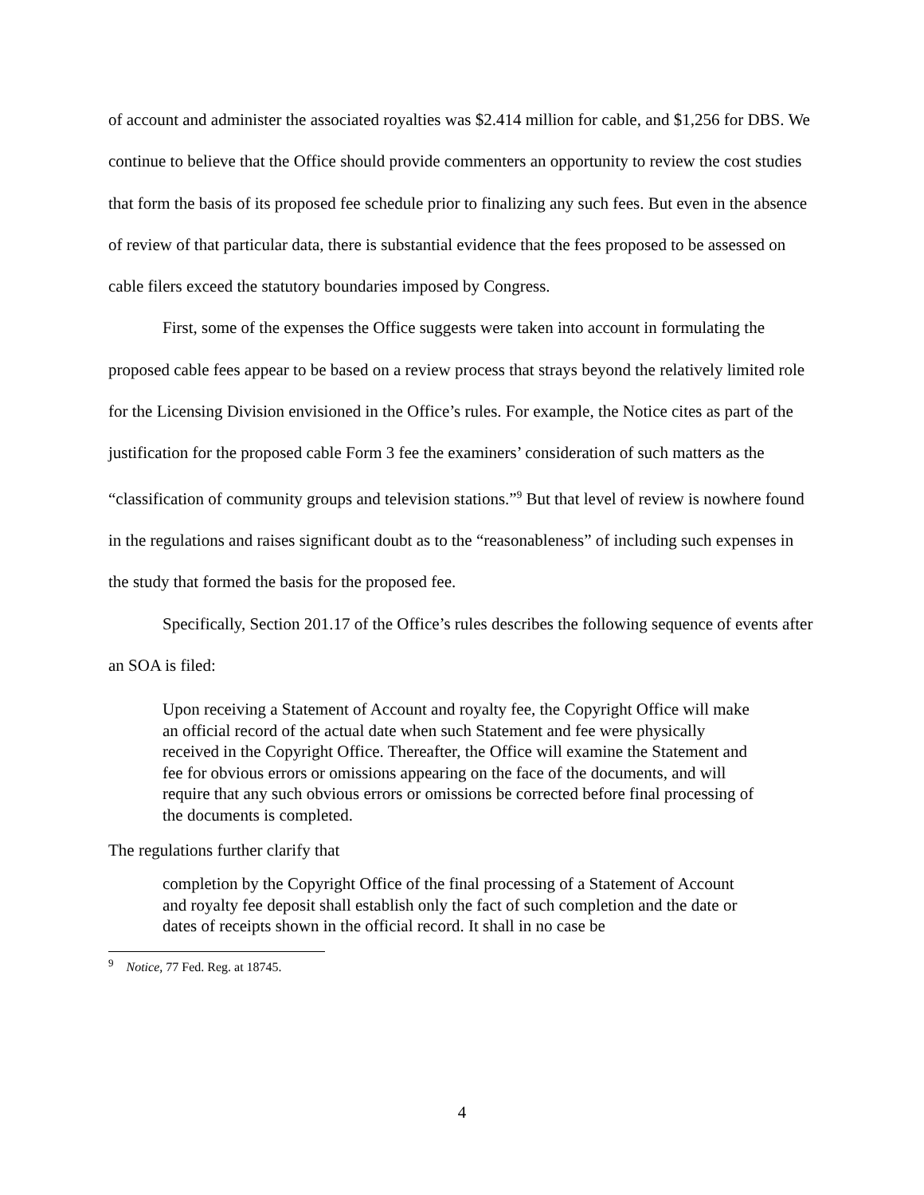of account and administer the associated royalties was $2.414 million for cable, and $1,256 for DBS. We continue to believe that the Office should provide commenters an opportunity to review the cost studies that form the basis of its proposed fee schedule prior to finalizing any such fees. But even in the absence of review of that particular data, there is substantial evidence that the fees proposed to be assessed on cable filers exceed the statutory boundaries imposed by Congress.
First, some of the expenses the Office suggests were taken into account in formulating the proposed cable fees appear to be based on a review process that strays beyond the relatively limited role for the Licensing Division envisioned in the Office’s rules. For example, the Notice cites as part of the justification for the proposed cable Form 3 fee the examiners’ consideration of such matters as the “classification of community groups and television stations.”<sup>9</sup> But that level of review is nowhere found in the regulations and raises significant doubt as to the “reasonableness” of including such expenses in the study that formed the basis for the proposed fee.
Specifically, Section 201.17 of the Office’s rules describes the following sequence of events after an SOA is filed:
Upon receiving a Statement of Account and royalty fee, the Copyright Office will make an official record of the actual date when such Statement and fee were physically received in the Copyright Office. Thereafter, the Office will examine the Statement and fee for obvious errors or omissions appearing on the face of the documents, and will require that any such obvious errors or omissions be corrected before final processing of the documents is completed.
The regulations further clarify that
completion by the Copyright Office of the final processing of a Statement of Account and royalty fee deposit shall establish only the fact of such completion and the date or dates of receipts shown in the official record. It shall in no case be
<sup>9</sup> Notice, 77 Fed. Reg. at 18745.
4